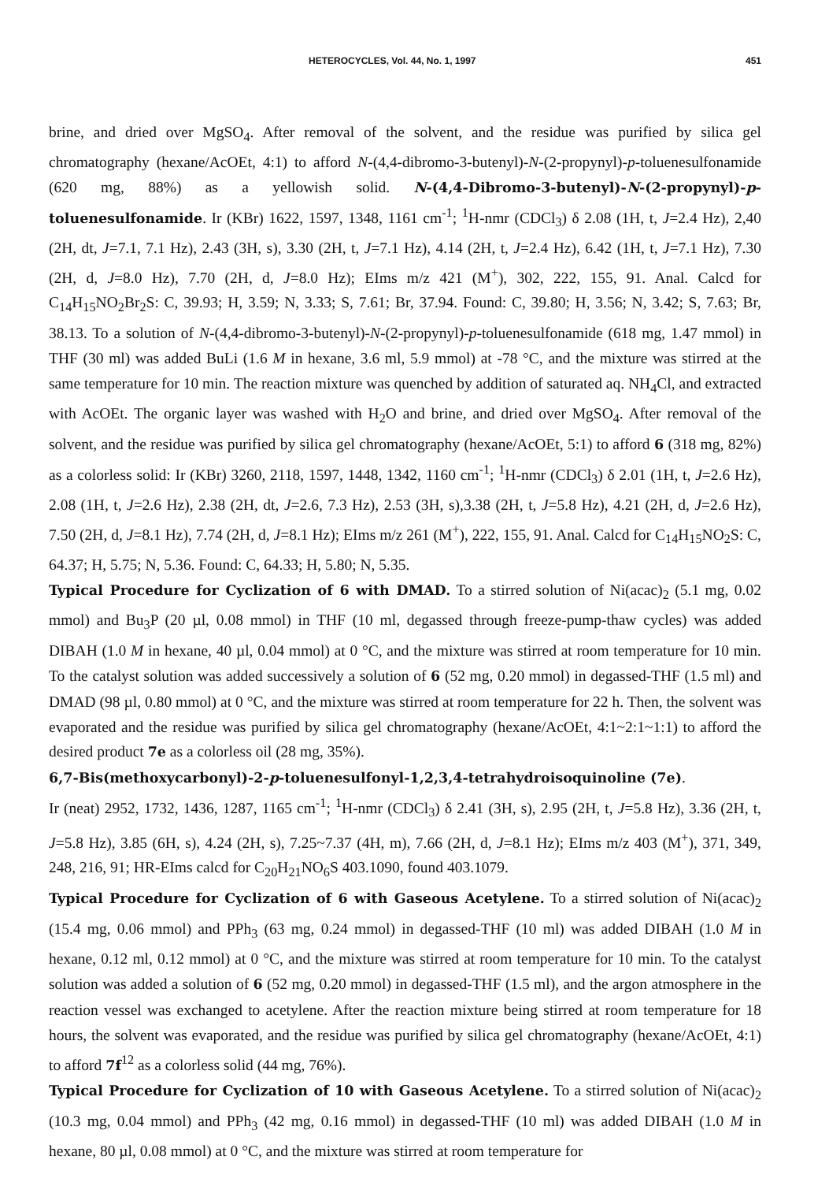HETEROCYCLES, Vol. 44, No. 1, 1997 451
brine, and dried over MgSO<sub>4</sub>. After removal of the solvent, and the residue was purified by silica gel chromatography (hexane/AcOEt, 4:1) to afford N-(4,4-dibromo-3-butenyl)-N-(2-propynyl)-p-toluenesulfonamide (620 mg, 88%) as a yellowish solid. N-(4,4-Dibromo-3-butenyl)-N-(2-propynyl)-p-toluenesulfonamide. Ir (KBr) 1622, 1597, 1348, 1161 cm<sup>-1</sup>; <sup>1</sup>H-nmr (CDCl<sub>3</sub>) δ 2.08 (1H, t, J=2.4 Hz), 2,40 (2H, dt, J=7.1, 7.1 Hz), 2.43 (3H, s), 3.30 (2H, t, J=7.1 Hz), 4.14 (2H, t, J=2.4 Hz), 6.42 (1H, t, J=7.1 Hz), 7.30 (2H, d, J=8.0 Hz), 7.70 (2H, d, J=8.0 Hz); EIms m/z 421 (M<sup>+</sup>), 302, 222, 155, 91. Anal. Calcd for C<sub>14</sub>H<sub>15</sub>NO<sub>2</sub>Br<sub>2</sub>S: C, 39.93; H, 3.59; N, 3.33; S, 7.61; Br, 37.94. Found: C, 39.80; H, 3.56; N, 3.42; S, 7.63; Br, 38.13. To a solution of N-(4,4-dibromo-3-butenyl)-N-(2-propynyl)-p-toluenesulfonamide (618 mg, 1.47 mmol) in THF (30 ml) was added BuLi (1.6 M in hexane, 3.6 ml, 5.9 mmol) at -78 °C, and the mixture was stirred at the same temperature for 10 min. The reaction mixture was quenched by addition of saturated aq. NH<sub>4</sub>Cl, and extracted with AcOEt. The organic layer was washed with H<sub>2</sub>O and brine, and dried over MgSO<sub>4</sub>. After removal of the solvent, and the residue was purified by silica gel chromatography (hexane/AcOEt, 5:1) to afford 6 (318 mg, 82%) as a colorless solid: Ir (KBr) 3260, 2118, 1597, 1448, 1342, 1160 cm<sup>-1</sup>; <sup>1</sup>H-nmr (CDCl<sub>3</sub>) δ 2.01 (1H, t, J=2.6 Hz), 2.08 (1H, t, J=2.6 Hz), 2.38 (2H, dt, J=2.6, 7.3 Hz), 2.53 (3H, s),3.38 (2H, t, J=5.8 Hz), 4.21 (2H, d, J=2.6 Hz), 7.50 (2H, d, J=8.1 Hz), 7.74 (2H, d, J=8.1 Hz); EIms m/z 261 (M<sup>+</sup>), 222, 155, 91. Anal. Calcd for C<sub>14</sub>H<sub>15</sub>NO<sub>2</sub>S: C, 64.37; H, 5.75; N, 5.36. Found: C, 64.33; H, 5.80; N, 5.35.
Typical Procedure for Cyclization of 6 with DMAD. To a stirred solution of Ni(acac)<sub>2</sub> (5.1 mg, 0.02 mmol) and Bu<sub>3</sub>P (20 µl, 0.08 mmol) in THF (10 ml, degassed through freeze-pump-thaw cycles) was added DIBAH (1.0 M in hexane, 40 µl, 0.04 mmol) at 0 °C, and the mixture was stirred at room temperature for 10 min. To the catalyst solution was added successively a solution of 6 (52 mg, 0.20 mmol) in degassed-THF (1.5 ml) and DMAD (98 µl, 0.80 mmol) at 0 °C, and the mixture was stirred at room temperature for 22 h. Then, the solvent was evaporated and the residue was purified by silica gel chromatography (hexane/AcOEt, 4:1~2:1~1:1) to afford the desired product 7e as a colorless oil (28 mg, 35%).
6,7-Bis(methoxycarbonyl)-2-p-toluenesulfonyl-1,2,3,4-tetrahydroisoquinoline (7e).
Ir (neat) 2952, 1732, 1436, 1287, 1165 cm<sup>-1</sup>; <sup>1</sup>H-nmr (CDCl<sub>3</sub>) δ 2.41 (3H, s), 2.95 (2H, t, J=5.8 Hz), 3.36 (2H, t, J=5.8 Hz), 3.85 (6H, s), 4.24 (2H, s), 7.25~7.37 (4H, m), 7.66 (2H, d, J=8.1 Hz); EIms m/z 403 (M<sup>+</sup>), 371, 349, 248, 216, 91; HR-EIms calcd for C<sub>20</sub>H<sub>21</sub>NO<sub>6</sub>S 403.1090, found 403.1079.
Typical Procedure for Cyclization of 6 with Gaseous Acetylene. To a stirred solution of Ni(acac)<sub>2</sub> (15.4 mg, 0.06 mmol) and PPh<sub>3</sub> (63 mg, 0.24 mmol) in degassed-THF (10 ml) was added DIBAH (1.0 M in hexane, 0.12 ml, 0.12 mmol) at 0 °C, and the mixture was stirred at room temperature for 10 min. To the catalyst solution was added a solution of 6 (52 mg, 0.20 mmol) in degassed-THF (1.5 ml), and the argon atmosphere in the reaction vessel was exchanged to acetylene. After the reaction mixture being stirred at room temperature for 18 hours, the solvent was evaporated, and the residue was purified by silica gel chromatography (hexane/AcOEt, 4:1) to afford 7f<sup>12</sup> as a colorless solid (44 mg, 76%).
Typical Procedure for Cyclization of 10 with Gaseous Acetylene. To a stirred solution of Ni(acac)<sub>2</sub> (10.3 mg, 0.04 mmol) and PPh<sub>3</sub> (42 mg, 0.16 mmol) in degassed-THF (10 ml) was added DIBAH (1.0 M in hexane, 80 µl, 0.08 mmol) at 0 °C, and the mixture was stirred at room temperature for